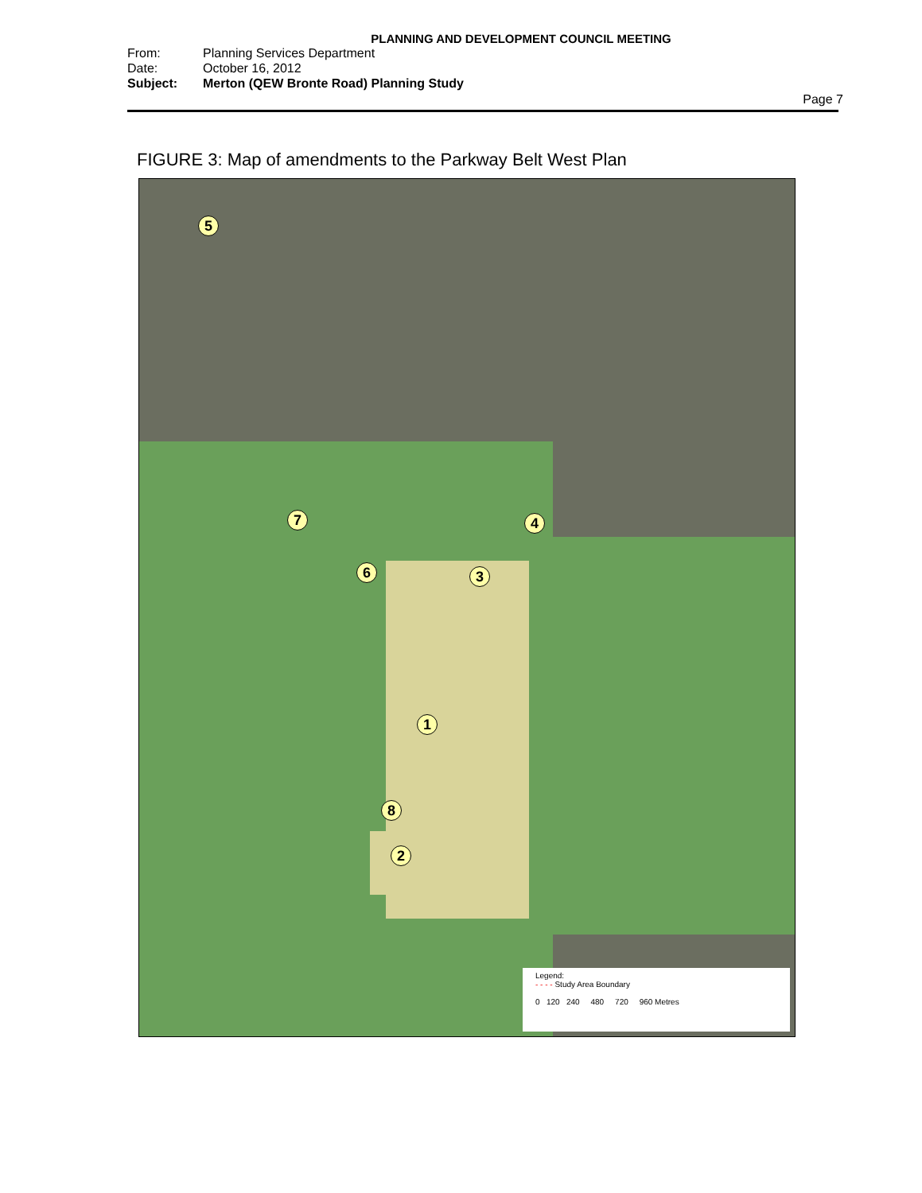PLANNING AND DEVELOPMENT COUNCIL MEETING
From: Planning Services Department
Date: October 16, 2012
Subject: Merton (QEW Bronte Road) Planning Study
Page 7
FIGURE 3: Map of amendments to the Parkway Belt West Plan
5
7
6 3
4
1
8
2
Legend:
- - - - Study Area Boundary
0 120 240 480 720 960 Metres